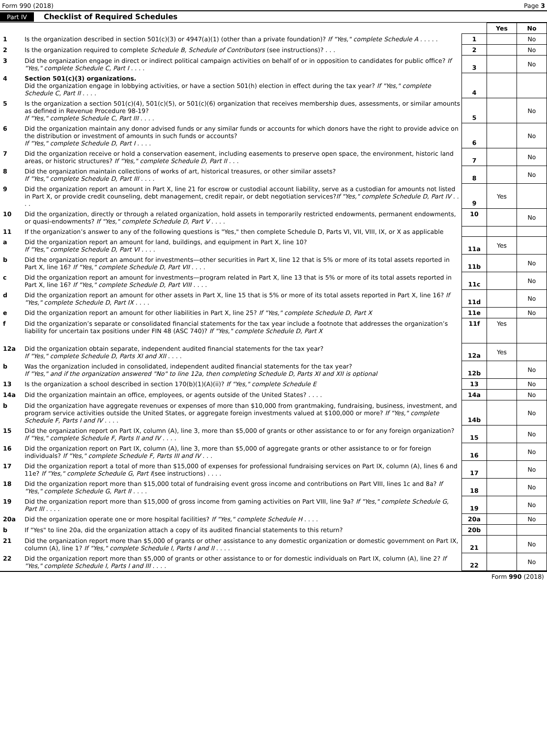Form 990 (2018) Page 3
Part IV Checklist of Required Schedules
| | | | Yes | No |
| 1 | Is the organization described in section 501(c)(3) or 4947(a)(1) (other than a private foundation)? If "Yes," complete Schedule A . . . . . | 1 | | No |
| 2 | Is the organization required to complete Schedule B, Schedule of Contributors (see instructions)? . . . | 2 | | No |
| 3 | Did the organization engage in direct or indirect political campaign activities on behalf of or in opposition to candidates for public office? If "Yes," complete Schedule C, Part I . . . . | 3 | | No |
| 4 | Section 501(c)(3) organizations. Did the organization engage in lobbying activities, or have a section 501(h) election in effect during the tax year? If "Yes," complete Schedule C, Part II . . . . | 4 | | |
| 5 | Is the organization a section 501(c)(4), 501(c)(5), or 501(c)(6) organization that receives membership dues, assessments, or similar amounts as defined in Revenue Procedure 98-19? If "Yes," complete Schedule C, Part III . . . . | 5 | | No |
| 6 | Did the organization maintain any donor advised funds or any similar funds or accounts for which donors have the right to provide advice on the distribution or investment of amounts in such funds or accounts? If "Yes," complete Schedule D, Part I . . . . | 6 | | No |
| 7 | Did the organization receive or hold a conservation easement, including easements to preserve open space, the environment, historic land areas, or historic structures? If "Yes," complete Schedule D, Part II . . . | 7 | | No |
| 8 | Did the organization maintain collections of works of art, historical treasures, or other similar assets? If "Yes," complete Schedule D, Part III . . . . | 8 | | No |
| 9 | Did the organization report an amount in Part X, line 21 for escrow or custodial account liability, serve as a custodian for amounts not listed in Part X, or provide credit counseling, debt management, credit repair, or debt negotiation services? If "Yes," complete Schedule D, Part IV . . . . | 9 | Yes | |
| 10 | Did the organization, directly or through a related organization, hold assets in temporarily restricted endowments, permanent endowments, or quasi-endowments? If "Yes," complete Schedule D, Part V . . . . | 10 | | No |
| 11 | If the organization’s answer to any of the following questions is "Yes," then complete Schedule D, Parts VI, VII, VIII, IX, or X as applicable | | | |
| a | Did the organization report an amount for land, buildings, and equipment in Part X, line 10? If "Yes," complete Schedule D, Part VI . . . . | 11a | Yes | |
| b | Did the organization report an amount for investments—other securities in Part X, line 12 that is 5% or more of its total assets reported in Part X, line 16? If "Yes," complete Schedule D, Part VII . . . . | 11b | | No |
| c | Did the organization report an amount for investments—program related in Part X, line 13 that is 5% or more of its total assets reported in Part X, line 16? If "Yes," complete Schedule D, Part VIII . . . . | 11c | | No |
| d | Did the organization report an amount for other assets in Part X, line 15 that is 5% or more of its total assets reported in Part X, line 16? If "Yes," complete Schedule D, Part IX . . . . | 11d | | No |
| e | Did the organization report an amount for other liabilities in Part X, line 25? If "Yes," complete Schedule D, Part X | 11e | | No |
| f | Did the organization’s separate or consolidated financial statements for the tax year include a footnote that addresses the organization’s liability for uncertain tax positions under FIN 48 (ASC 740)? If "Yes," complete Schedule D, Part X | 11f | Yes | |
| 12a | Did the organization obtain separate, independent audited financial statements for the tax year? If "Yes," complete Schedule D, Parts XI and XII . . . . | 12a | Yes | |
| b | Was the organization included in consolidated, independent audited financial statements for the tax year? If "Yes," and if the organization answered "No" to line 12a, then completing Schedule D, Parts XI and XII is optional | 12b | | No |
| 13 | Is the organization a school described in section 170(b)(1)(A)(ii)? If "Yes," complete Schedule E | 13 | | No |
| 14a | Did the organization maintain an office, employees, or agents outside of the United States? . . . . | 14a | | No |
| b | Did the organization have aggregate revenues or expenses of more than $10,000 from grantmaking, fundraising, business, investment, and program service activities outside the United States, or aggregate foreign investments valued at $100,000 or more? If "Yes," complete Schedule F, Parts I and IV . . . . | 14b | | No |
| 15 | Did the organization report on Part IX, column (A), line 3, more than $5,000 of grants or other assistance to or for any foreign organization? If "Yes," complete Schedule F, Parts II and IV . . . . | 15 | | No |
| 16 | Did the organization report on Part IX, column (A), line 3, more than $5,000 of aggregate grants or other assistance to or for foreign individuals? If "Yes," complete Schedule F, Parts III and IV . . . | 16 | | No |
| 17 | Did the organization report a total of more than $15,000 of expenses for professional fundraising services on Part IX, column (A), lines 6 and 11e? If "Yes," complete Schedule G, Part I (see instructions) . . . . | 17 | | No |
| 18 | Did the organization report more than $15,000 total of fundraising event gross income and contributions on Part VIII, lines 1c and 8a? If "Yes," complete Schedule G, Part II . . . . | 18 | | No |
| 19 | Did the organization report more than $15,000 of gross income from gaming activities on Part VIII, line 9a? If "Yes," complete Schedule G, Part III . . . . | 19 | | No |
| 20a | Did the organization operate one or more hospital facilities? If "Yes," complete Schedule H . . . . | 20a | | No |
| b | If "Yes" to line 20a, did the organization attach a copy of its audited financial statements to this return? | 20b | | |
| 21 | Did the organization report more than $5,000 of grants or other assistance to any domestic organization or domestic government on Part IX, column (A), line 1? If "Yes," complete Schedule I, Parts I and II . . . . | 21 | | No |
| 22 | Did the organization report more than $5,000 of grants or other assistance to or for domestic individuals on Part IX, column (A), line 2? If "Yes," complete Schedule I, Parts I and III . . . . | 22 | | No |
Form 990 (2018)